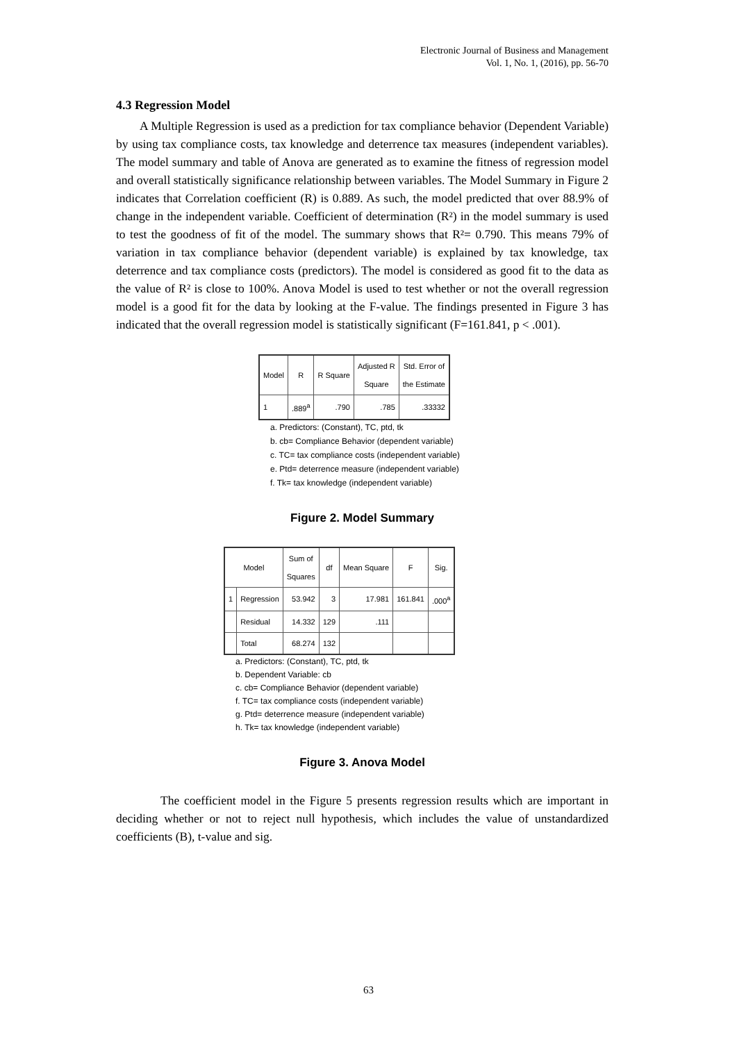Electronic Journal of Business and Management
Vol. 1, No. 1, (2016), pp. 56-70
4.3 Regression Model
A Multiple Regression is used as a prediction for tax compliance behavior (Dependent Variable) by using tax compliance costs, tax knowledge and deterrence tax measures (independent variables). The model summary and table of Anova are generated as to examine the fitness of regression model and overall statistically significance relationship between variables. The Model Summary in Figure 2 indicates that Correlation coefficient (R) is 0.889. As such, the model predicted that over 88.9% of change in the independent variable. Coefficient of determination (R²) in the model summary is used to test the goodness of fit of the model. The summary shows that R²= 0.790. This means 79% of variation in tax compliance behavior (dependent variable) is explained by tax knowledge, tax deterrence and tax compliance costs (predictors). The model is considered as good fit to the data as the value of R² is close to 100%. Anova Model is used to test whether or not the overall regression model is a good fit for the data by looking at the F-value. The findings presented in Figure 3 has indicated that the overall regression model is statistically significant (F=161.841, p < .001).
| Model | R | R Square | Adjusted R Square | Std. Error of the Estimate |
| --- | --- | --- | --- | --- |
| 1 | .889<sup>a</sup> | .790 | .785 | .33332 |
a. Predictors: (Constant), TC, ptd, tk
b. cb= Compliance Behavior (dependent variable)
c. TC= tax compliance costs (independent variable)
e. Ptd= deterrence measure (independent variable)
f. Tk= tax knowledge (independent variable)
Figure 2. Model Summary
| Model | | Sum of Squares | df | Mean Square | F | Sig. |
| --- | --- | --- | --- | --- | --- | --- |
| 1 | Regression | 53.942 | 3 | 17.981 | 161.841 | .000<sup>a</sup> |
| | Residual | 14.332 | 129 | .111 | | |
| | Total | 68.274 | 132 | | | |
a. Predictors: (Constant), TC, ptd, tk
b. Dependent Variable: cb
c. cb= Compliance Behavior (dependent variable)
f. TC= tax compliance costs (independent variable)
g. Ptd= deterrence measure (independent variable)
h. Tk= tax knowledge (independent variable)
Figure 3. Anova Model
The coefficient model in the Figure 5 presents regression results which are important in deciding whether or not to reject null hypothesis, which includes the value of unstandardized coefficients (B), t-value and sig.
63